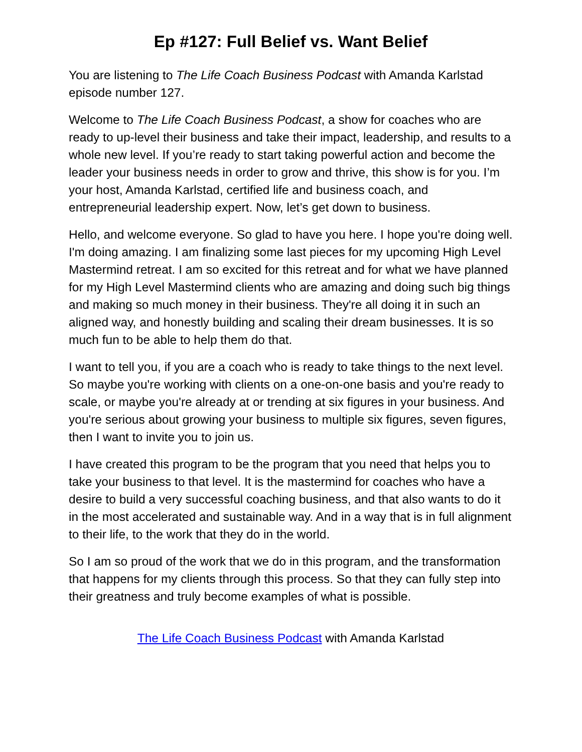Ep #127: Full Belief vs. Want Belief
You are listening to The Life Coach Business Podcast with Amanda Karlstad episode number 127.
Welcome to The Life Coach Business Podcast, a show for coaches who are ready to up-level their business and take their impact, leadership, and results to a whole new level. If you’re ready to start taking powerful action and become the leader your business needs in order to grow and thrive, this show is for you. I’m your host, Amanda Karlstad, certified life and business coach, and entrepreneurial leadership expert. Now, let’s get down to business.
Hello, and welcome everyone. So glad to have you here. I hope you're doing well. I'm doing amazing. I am finalizing some last pieces for my upcoming High Level Mastermind retreat. I am so excited for this retreat and for what we have planned for my High Level Mastermind clients who are amazing and doing such big things and making so much money in their business. They're all doing it in such an aligned way, and honestly building and scaling their dream businesses. It is so much fun to be able to help them do that.
I want to tell you, if you are a coach who is ready to take things to the next level. So maybe you're working with clients on a one-on-one basis and you're ready to scale, or maybe you're already at or trending at six figures in your business. And you're serious about growing your business to multiple six figures, seven figures, then I want to invite you to join us.
I have created this program to be the program that you need that helps you to take your business to that level. It is the mastermind for coaches who have a desire to build a very successful coaching business, and that also wants to do it in the most accelerated and sustainable way. And in a way that is in full alignment to their life, to the work that they do in the world.
So I am so proud of the work that we do in this program, and the transformation that happens for my clients through this process. So that they can fully step into their greatness and truly become examples of what is possible.
The Life Coach Business Podcast with Amanda Karlstad